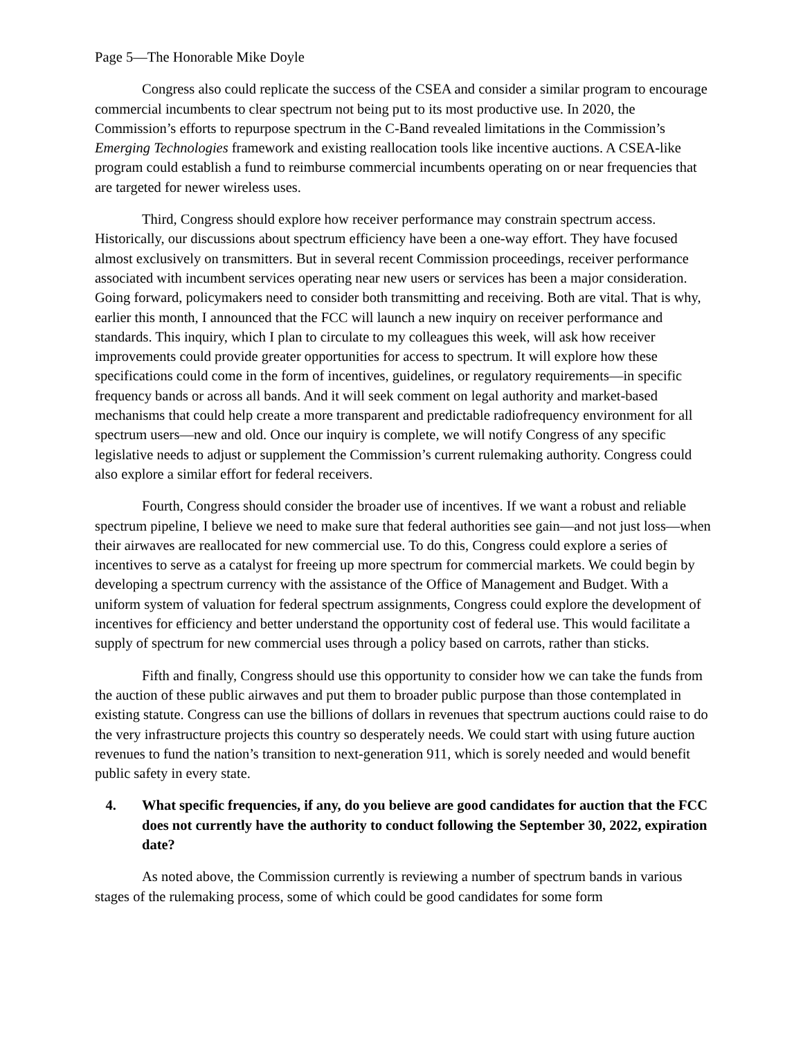Page 5—The Honorable Mike Doyle
Congress also could replicate the success of the CSEA and consider a similar program to encourage commercial incumbents to clear spectrum not being put to its most productive use. In 2020, the Commission’s efforts to repurpose spectrum in the C-Band revealed limitations in the Commission’s Emerging Technologies framework and existing reallocation tools like incentive auctions. A CSEA-like program could establish a fund to reimburse commercial incumbents operating on or near frequencies that are targeted for newer wireless uses.
Third, Congress should explore how receiver performance may constrain spectrum access. Historically, our discussions about spectrum efficiency have been a one-way effort. They have focused almost exclusively on transmitters. But in several recent Commission proceedings, receiver performance associated with incumbent services operating near new users or services has been a major consideration. Going forward, policymakers need to consider both transmitting and receiving. Both are vital. That is why, earlier this month, I announced that the FCC will launch a new inquiry on receiver performance and standards. This inquiry, which I plan to circulate to my colleagues this week, will ask how receiver improvements could provide greater opportunities for access to spectrum. It will explore how these specifications could come in the form of incentives, guidelines, or regulatory requirements—in specific frequency bands or across all bands. And it will seek comment on legal authority and market-based mechanisms that could help create a more transparent and predictable radiofrequency environment for all spectrum users—new and old. Once our inquiry is complete, we will notify Congress of any specific legislative needs to adjust or supplement the Commission’s current rulemaking authority. Congress could also explore a similar effort for federal receivers.
Fourth, Congress should consider the broader use of incentives. If we want a robust and reliable spectrum pipeline, I believe we need to make sure that federal authorities see gain—and not just loss—when their airwaves are reallocated for new commercial use. To do this, Congress could explore a series of incentives to serve as a catalyst for freeing up more spectrum for commercial markets. We could begin by developing a spectrum currency with the assistance of the Office of Management and Budget. With a uniform system of valuation for federal spectrum assignments, Congress could explore the development of incentives for efficiency and better understand the opportunity cost of federal use. This would facilitate a supply of spectrum for new commercial uses through a policy based on carrots, rather than sticks.
Fifth and finally, Congress should use this opportunity to consider how we can take the funds from the auction of these public airwaves and put them to broader public purpose than those contemplated in existing statute. Congress can use the billions of dollars in revenues that spectrum auctions could raise to do the very infrastructure projects this country so desperately needs. We could start with using future auction revenues to fund the nation’s transition to next-generation 911, which is sorely needed and would benefit public safety in every state.
4. What specific frequencies, if any, do you believe are good candidates for auction that the FCC does not currently have the authority to conduct following the September 30, 2022, expiration date?
As noted above, the Commission currently is reviewing a number of spectrum bands in various stages of the rulemaking process, some of which could be good candidates for some form